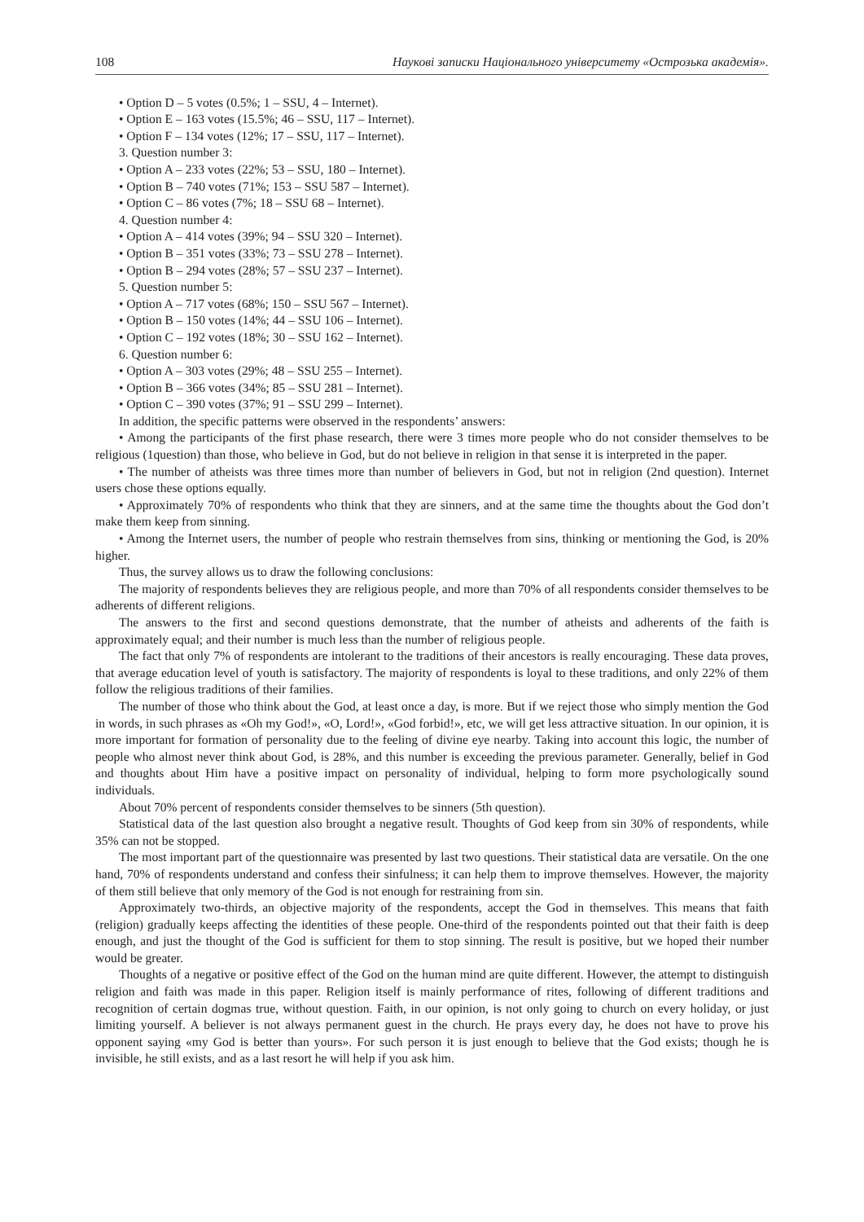108 Наукові записки Національного університету «Острозька академія».
• Option D – 5 votes (0.5%; 1 – SSU, 4 – Internet).
• Option E – 163 votes (15.5%; 46 – SSU, 117 – Internet).
• Option F – 134 votes (12%; 17 – SSU, 117 – Internet).
3. Question number 3:
• Option A – 233 votes (22%; 53 – SSU, 180 – Internet).
• Option B – 740 votes (71%; 153 – SSU 587 – Internet).
• Option C – 86 votes (7%; 18 – SSU 68 – Internet).
4. Question number 4:
• Option A – 414 votes (39%; 94 – SSU 320 – Internet).
• Option B – 351 votes (33%; 73 – SSU 278 – Internet).
• Option B – 294 votes (28%; 57 – SSU 237 – Internet).
5. Question number 5:
• Option A – 717 votes (68%; 150 – SSU 567 – Internet).
• Option B – 150 votes (14%; 44 – SSU 106 – Internet).
• Option C – 192 votes (18%; 30 – SSU 162 – Internet).
6. Question number 6:
• Option A – 303 votes (29%; 48 – SSU 255 – Internet).
• Option B – 366 votes (34%; 85 – SSU 281 – Internet).
• Option C – 390 votes (37%; 91 – SSU 299 – Internet).
In addition, the specific patterns were observed in the respondents’ answers:
• Among the participants of the first phase research, there were 3 times more people who do not consider themselves to be religious (1question) than those, who believe in God, but do not believe in religion in that sense it is interpreted in the paper.
• The number of atheists was three times more than number of believers in God, but not in religion (2nd question). Internet users chose these options equally.
• Approximately 70% of respondents who think that they are sinners, and at the same time the thoughts about the God don’t make them keep from sinning.
• Among the Internet users, the number of people who restrain themselves from sins, thinking or mentioning the God, is 20% higher.
Thus, the survey allows us to draw the following conclusions:
The majority of respondents believes they are religious people, and more than 70% of all respondents consider themselves to be adherents of different religions.
The answers to the first and second questions demonstrate, that the number of atheists and adherents of the faith is approximately equal; and their number is much less than the number of religious people.
The fact that only 7% of respondents are intolerant to the traditions of their ancestors is really encouraging. These data proves, that average education level of youth is satisfactory. The majority of respondents is loyal to these traditions, and only 22% of them follow the religious traditions of their families.
The number of those who think about the God, at least once a day, is more. But if we reject those who simply mention the God in words, in such phrases as «Oh my God!», «O, Lord!», «God forbid!», etc, we will get less attractive situation. In our opinion, it is more important for formation of personality due to the feeling of divine eye nearby. Taking into account this logic, the number of people who almost never think about God, is 28%, and this number is exceeding the previous parameter. Generally, belief in God and thoughts about Him have a positive impact on personality of individual, helping to form more psychologically sound individuals.
About 70% percent of respondents consider themselves to be sinners (5th question).
Statistical data of the last question also brought a negative result. Thoughts of God keep from sin 30% of respondents, while 35% can not be stopped.
The most important part of the questionnaire was presented by last two questions. Their statistical data are versatile. On the one hand, 70% of respondents understand and confess their sinfulness; it can help them to improve themselves. However, the majority of them still believe that only memory of the God is not enough for restraining from sin.
Approximately two-thirds, an objective majority of the respondents, accept the God in themselves. This means that faith (religion) gradually keeps affecting the identities of these people. One-third of the respondents pointed out that their faith is deep enough, and just the thought of the God is sufficient for them to stop sinning. The result is positive, but we hoped their number would be greater.
Thoughts of a negative or positive effect of the God on the human mind are quite different. However, the attempt to distinguish religion and faith was made in this paper. Religion itself is mainly performance of rites, following of different traditions and recognition of certain dogmas true, without question. Faith, in our opinion, is not only going to church on every holiday, or just limiting yourself. A believer is not always permanent guest in the church. He prays every day, he does not have to prove his opponent saying «my God is better than yours». For such person it is just enough to believe that the God exists; though he is invisible, he still exists, and as a last resort he will help if you ask him.